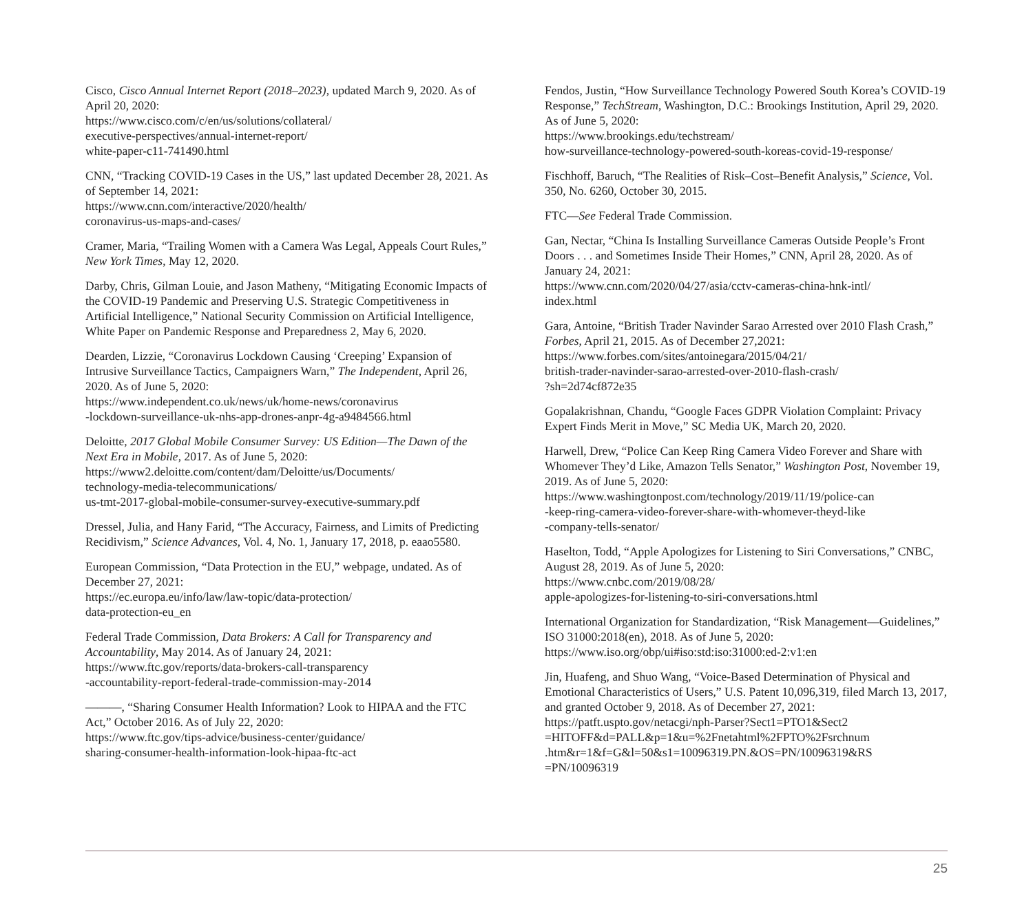Cisco, Cisco Annual Internet Report (2018–2023), updated March 9, 2020. As of April 20, 2020:
https://www.cisco.com/c/en/us/solutions/collateral/
executive-perspectives/annual-internet-report/
white-paper-c11-741490.html
CNN, “Tracking COVID-19 Cases in the US,” last updated December 28, 2021. As of September 14, 2021:
https://www.cnn.com/interactive/2020/health/
coronavirus-us-maps-and-cases/
Cramer, Maria, “Trailing Women with a Camera Was Legal, Appeals Court Rules,” New York Times, May 12, 2020.
Darby, Chris, Gilman Louie, and Jason Matheny, “Mitigating Economic Impacts of the COVID-19 Pandemic and Preserving U.S. Strategic Competitiveness in Artificial Intelligence,” National Security Commission on Artificial Intelligence, White Paper on Pandemic Response and Preparedness 2, May 6, 2020.
Dearden, Lizzie, “Coronavirus Lockdown Causing ‘Creeping’ Expansion of Intrusive Surveillance Tactics, Campaigners Warn,” The Independent, April 26, 2020. As of June 5, 2020:
https://www.independent.co.uk/news/uk/home-news/coronavirus
-lockdown-surveillance-uk-nhs-app-drones-anpr-4g-a9484566.html
Deloitte, 2017 Global Mobile Consumer Survey: US Edition—The Dawn of the Next Era in Mobile, 2017. As of June 5, 2020:
https://www2.deloitte.com/content/dam/Deloitte/us/Documents/
technology-media-telecommunications/
us-tmt-2017-global-mobile-consumer-survey-executive-summary.pdf
Dressel, Julia, and Hany Farid, “The Accuracy, Fairness, and Limits of Predicting Recidivism,” Science Advances, Vol. 4, No. 1, January 17, 2018, p. eaao5580.
European Commission, “Data Protection in the EU,” webpage, undated. As of December 27, 2021:
https://ec.europa.eu/info/law/law-topic/data-protection/
data-protection-eu_en
Federal Trade Commission, Data Brokers: A Call for Transparency and Accountability, May 2014. As of January 24, 2021:
https://www.ftc.gov/reports/data-brokers-call-transparency
-accountability-report-federal-trade-commission-may-2014
———, “Sharing Consumer Health Information? Look to HIPAA and the FTC Act,” October 2016. As of July 22, 2020:
https://www.ftc.gov/tips-advice/business-center/guidance/
sharing-consumer-health-information-look-hipaa-ftc-act
Fendos, Justin, “How Surveillance Technology Powered South Korea’s COVID-19 Response,” TechStream, Washington, D.C.: Brookings Institution, April 29, 2020. As of June 5, 2020:
https://www.brookings.edu/techstream/
how-surveillance-technology-powered-south-koreas-covid-19-response/
Fischhoff, Baruch, “The Realities of Risk–Cost–Benefit Analysis,” Science, Vol. 350, No. 6260, October 30, 2015.
FTC—See Federal Trade Commission.
Gan, Nectar, “China Is Installing Surveillance Cameras Outside People’s Front Doors . . . and Sometimes Inside Their Homes,” CNN, April 28, 2020. As of January 24, 2021:
https://www.cnn.com/2020/04/27/asia/cctv-cameras-china-hnk-intl/
index.html
Gara, Antoine, “British Trader Navinder Sarao Arrested over 2010 Flash Crash,” Forbes, April 21, 2015. As of December 27,2021:
https://www.forbes.com/sites/antoinegara/2015/04/21/
british-trader-navinder-sarao-arrested-over-2010-flash-crash/
?sh=2d74cf872e35
Gopalakrishnan, Chandu, “Google Faces GDPR Violation Complaint: Privacy Expert Finds Merit in Move,” SC Media UK, March 20, 2020.
Harwell, Drew, “Police Can Keep Ring Camera Video Forever and Share with Whomever They’d Like, Amazon Tells Senator,” Washington Post, November 19, 2019. As of June 5, 2020:
https://www.washingtonpost.com/technology/2019/11/19/police-can
-keep-ring-camera-video-forever-share-with-whomever-theyd-like
-company-tells-senator/
Haselton, Todd, “Apple Apologizes for Listening to Siri Conversations,” CNBC, August 28, 2019. As of June 5, 2020:
https://www.cnbc.com/2019/08/28/
apple-apologizes-for-listening-to-siri-conversations.html
International Organization for Standardization, “Risk Management—Guidelines,” ISO 31000:2018(en), 2018. As of June 5, 2020:
https://www.iso.org/obp/ui#iso:std:iso:31000:ed-2:v1:en
Jin, Huafeng, and Shuo Wang, “Voice-Based Determination of Physical and Emotional Characteristics of Users,” U.S. Patent 10,096,319, filed March 13, 2017, and granted October 9, 2018. As of December 27, 2021:
https://patft.uspto.gov/netacgi/nph-Parser?Sect1=PTO1&Sect2
=HITOFF&d=PALL&p=1&u=%2Fnetahtml%2FPTO%2Fsrchnum
.htm&r=1&f=G&l=50&s1=10096319.PN.&OS=PN/10096319&RS
=PN/10096319
25